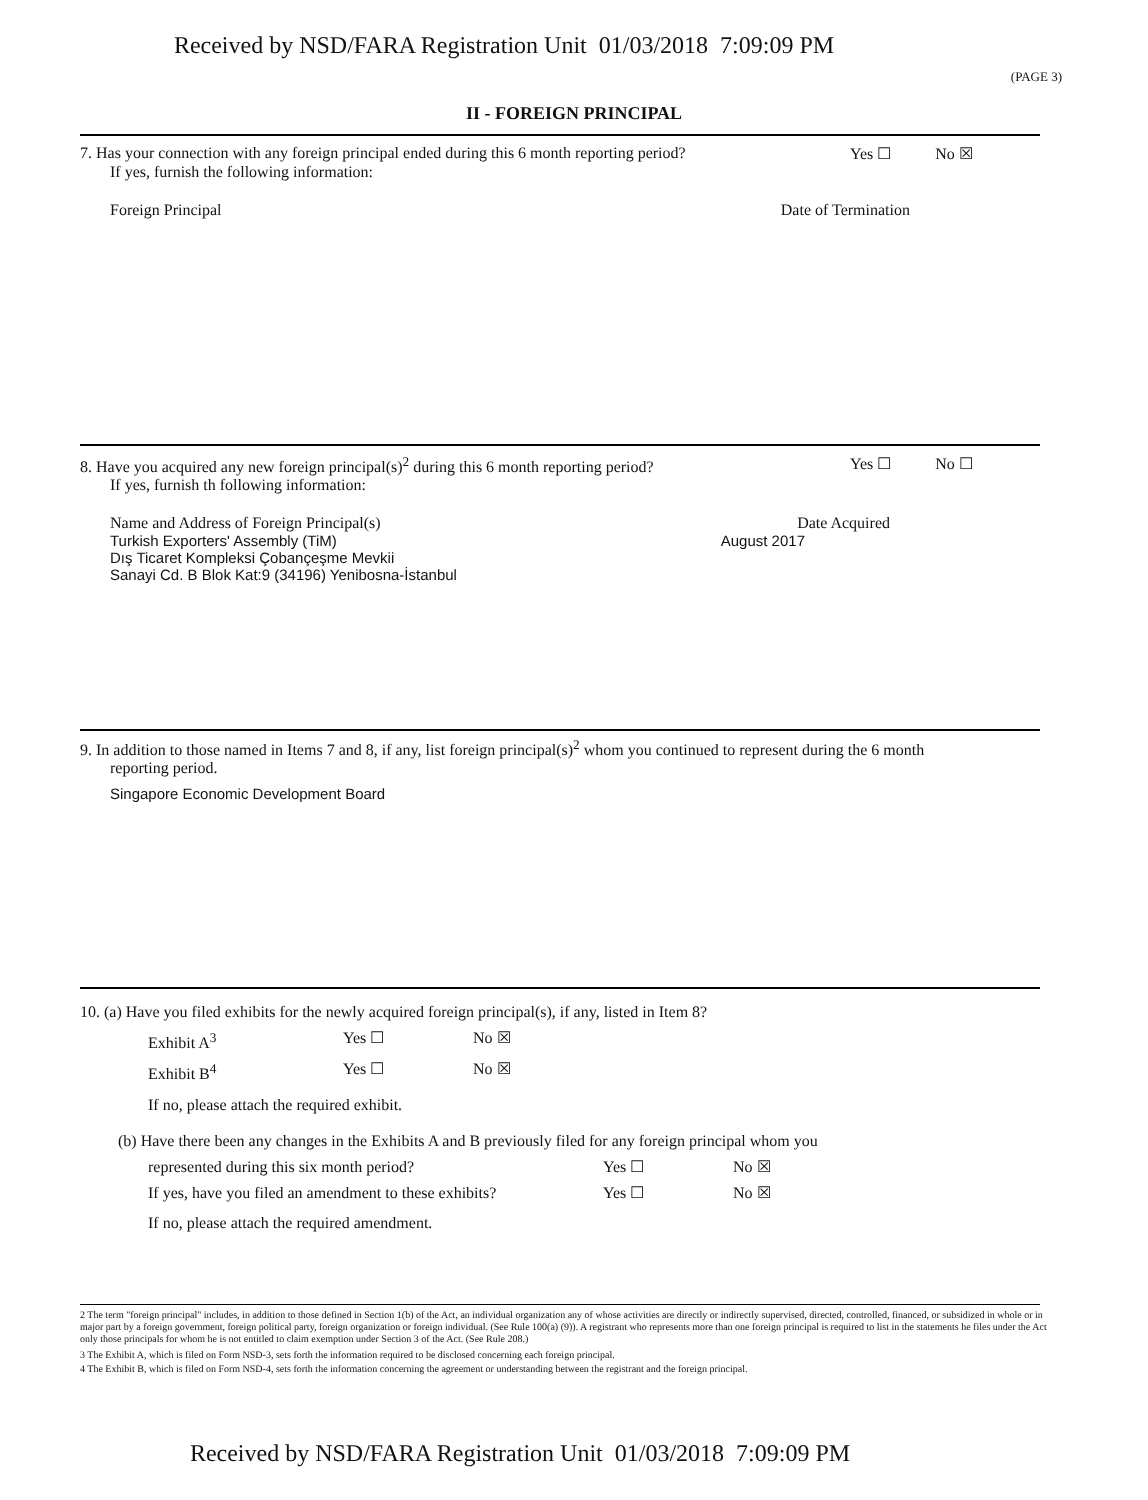Received by NSD/FARA Registration Unit 01/03/2018 7:09:09 PM
(PAGE 3)
II - FOREIGN PRINCIPAL
7. Has your connection with any foreign principal ended during this 6 month reporting period? Yes ☐ No ☒
If yes, furnish the following information:
Foreign Principal Date of Termination
8. Have you acquired any new foreign principal(s)<sup>2</sup> during this 6 month reporting period? Yes ☐ No ☐
If yes, furnish th following information:
Name and Address of Foreign Principal(s) Date Acquired
Turkish Exporters' Assembly (TiM)
Dış Ticaret Kompleksi Çobançeşme Mevkii
Sanayi Cd. B Blok Kat:9 (34196) Yenibosna-İstanbul August 2017
9. In addition to those named in Items 7 and 8, if any, list foreign principal(s)<sup>2</sup> whom you continued to represent during the 6 month
reporting period.
Singapore Economic Development Board
10. (a) Have you filed exhibits for the newly acquired foreign principal(s), if any, listed in Item 8?
Exhibit A<sup>3</sup> Yes ☐ No ☒ Exhibit B<sup>4</sup> Yes ☐ No ☒
If no, please attach the required exhibit.
(b) Have there been any changes in the Exhibits A and B previously filed for any foreign principal whom you
represented during this six month period? Yes ☐ No ☒ If yes, have you filed an amendment to these exhibits? Yes ☐ No ☒
If no, please attach the required amendment.
2 The term "foreign principal" includes, in addition to those defined in Section 1(b) of the Act, an individual organization any of whose activities are directly or indirectly supervised, directed, controlled, financed, or subsidized in whole or in major part by a foreign government, foreign political party, foreign organization or foreign individual. (See Rule 100(a) (9)). A registrant who represents more than one foreign principal is required to list in the statements he files under the Act only those principals for whom he is not entitled to claim exemption under Section 3 of the Act. (See Rule 208.)
3 The Exhibit A, which is filed on Form NSD-3, sets forth the information required to be disclosed concerning each foreign principal.
4 The Exhibit B, which is filed on Form NSD-4, sets forth the information concerning the agreement or understanding between the registrant and the foreign principal.
Received by NSD/FARA Registration Unit 01/03/2018 7:09:09 PM